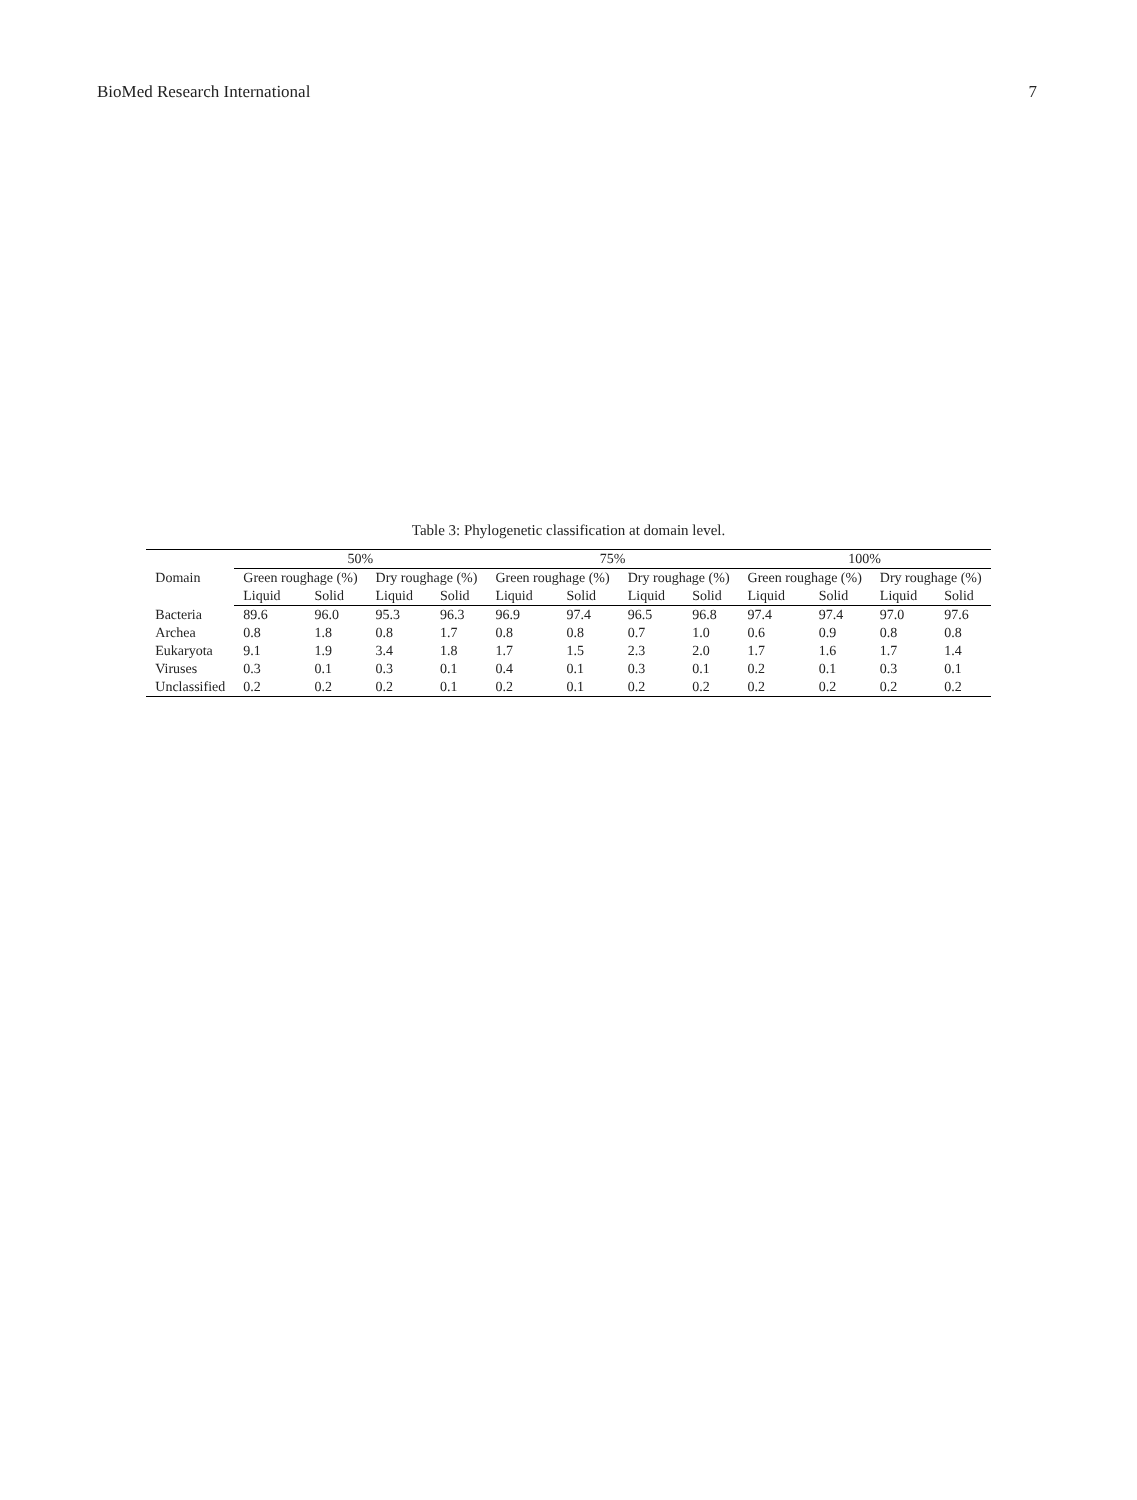BioMed Research International 7
Table 3: Phylogenetic classification at domain level.
| Domain | 50% | | | | 75% | | | | 100% | | | |
| --- | --- | --- | --- | --- | --- | --- | --- | --- | --- | --- | --- | --- |
| | Green roughage (%) | | Dry roughage (%) | | Green roughage (%) | | Dry roughage (%) | | Green roughage (%) | | Dry roughage (%) | |
| | Liquid | Solid | Liquid | Solid | Liquid | Solid | Liquid | Solid | Liquid | Solid | Liquid | Solid |
| Bacteria | 89.6 | 96.0 | 95.3 | 96.3 | 96.9 | 97.4 | 96.5 | 96.8 | 97.4 | 97.4 | 97.0 | 97.6 |
| Archea | 0.8 | 1.8 | 0.8 | 1.7 | 0.8 | 0.8 | 0.7 | 1.0 | 0.6 | 0.9 | 0.8 | 0.8 |
| Eukaryota | 9.1 | 1.9 | 3.4 | 1.8 | 1.7 | 1.5 | 2.3 | 2.0 | 1.7 | 1.6 | 1.7 | 1.4 |
| Viruses | 0.3 | 0.1 | 0.3 | 0.1 | 0.4 | 0.1 | 0.3 | 0.1 | 0.2 | 0.1 | 0.3 | 0.1 |
| Unclassified | 0.2 | 0.2 | 0.2 | 0.1 | 0.2 | 0.1 | 0.2 | 0.2 | 0.2 | 0.2 | 0.2 | 0.2 |